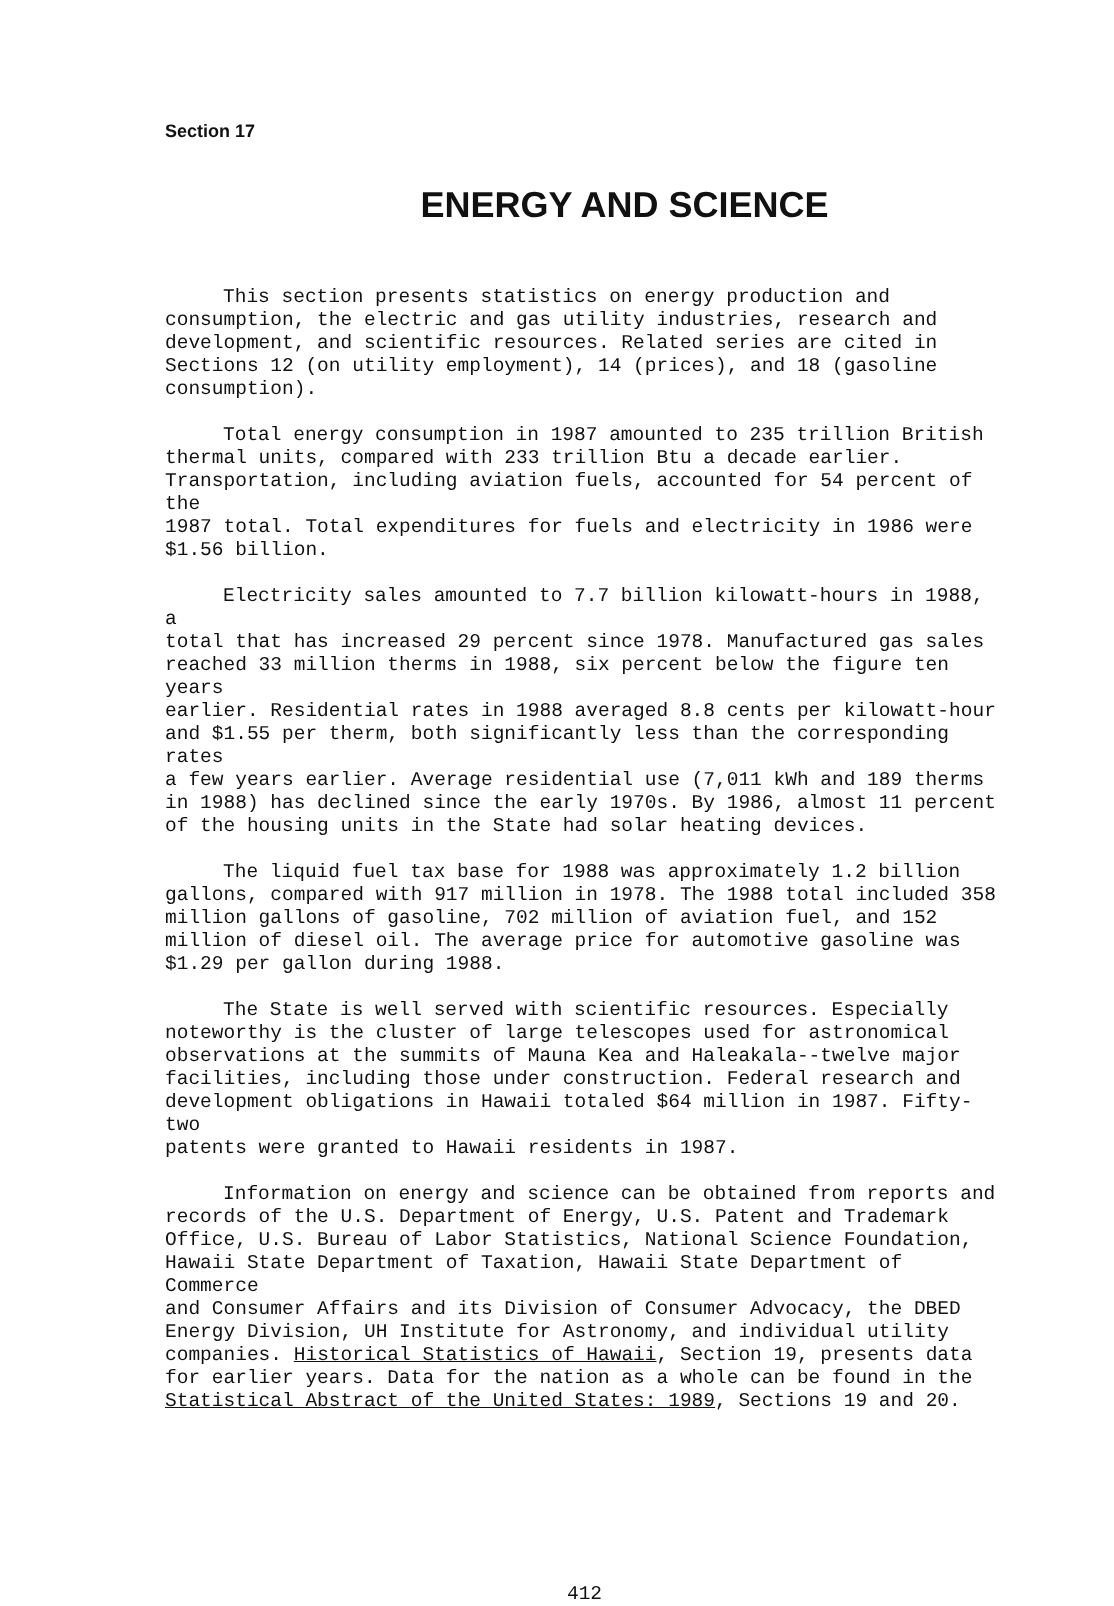Section 17
ENERGY AND SCIENCE
This section presents statistics on energy production and consumption, the electric and gas utility industries, research and development, and scientific resources. Related series are cited in Sections 12 (on utility employment), 14 (prices), and 18 (gasoline consumption).
Total energy consumption in 1987 amounted to 235 trillion British thermal units, compared with 233 trillion Btu a decade earlier. Transportation, including aviation fuels, accounted for 54 percent of the 1987 total. Total expenditures for fuels and electricity in 1986 were $1.56 billion.
Electricity sales amounted to 7.7 billion kilowatt-hours in 1988, a total that has increased 29 percent since 1978. Manufactured gas sales reached 33 million therms in 1988, six percent below the figure ten years earlier. Residential rates in 1988 averaged 8.8 cents per kilowatt-hour and $1.55 per therm, both significantly less than the corresponding rates a few years earlier. Average residential use (7,011 kWh and 189 therms in 1988) has declined since the early 1970s. By 1986, almost 11 percent of the housing units in the State had solar heating devices.
The liquid fuel tax base for 1988 was approximately 1.2 billion gallons, compared with 917 million in 1978. The 1988 total included 358 million gallons of gasoline, 702 million of aviation fuel, and 152 million of diesel oil. The average price for automotive gasoline was $1.29 per gallon during 1988.
The State is well served with scientific resources. Especially noteworthy is the cluster of large telescopes used for astronomical observations at the summits of Mauna Kea and Haleakala--twelve major facilities, including those under construction. Federal research and development obligations in Hawaii totaled $64 million in 1987. Fifty-two patents were granted to Hawaii residents in 1987.
Information on energy and science can be obtained from reports and records of the U.S. Department of Energy, U.S. Patent and Trademark Office, U.S. Bureau of Labor Statistics, National Science Foundation, Hawaii State Department of Taxation, Hawaii State Department of Commerce and Consumer Affairs and its Division of Consumer Advocacy, the DBED Energy Division, UH Institute for Astronomy, and individual utility companies. Historical Statistics of Hawaii, Section 19, presents data for earlier years. Data for the nation as a whole can be found in the Statistical Abstract of the United States: 1989, Sections 19 and 20.
412